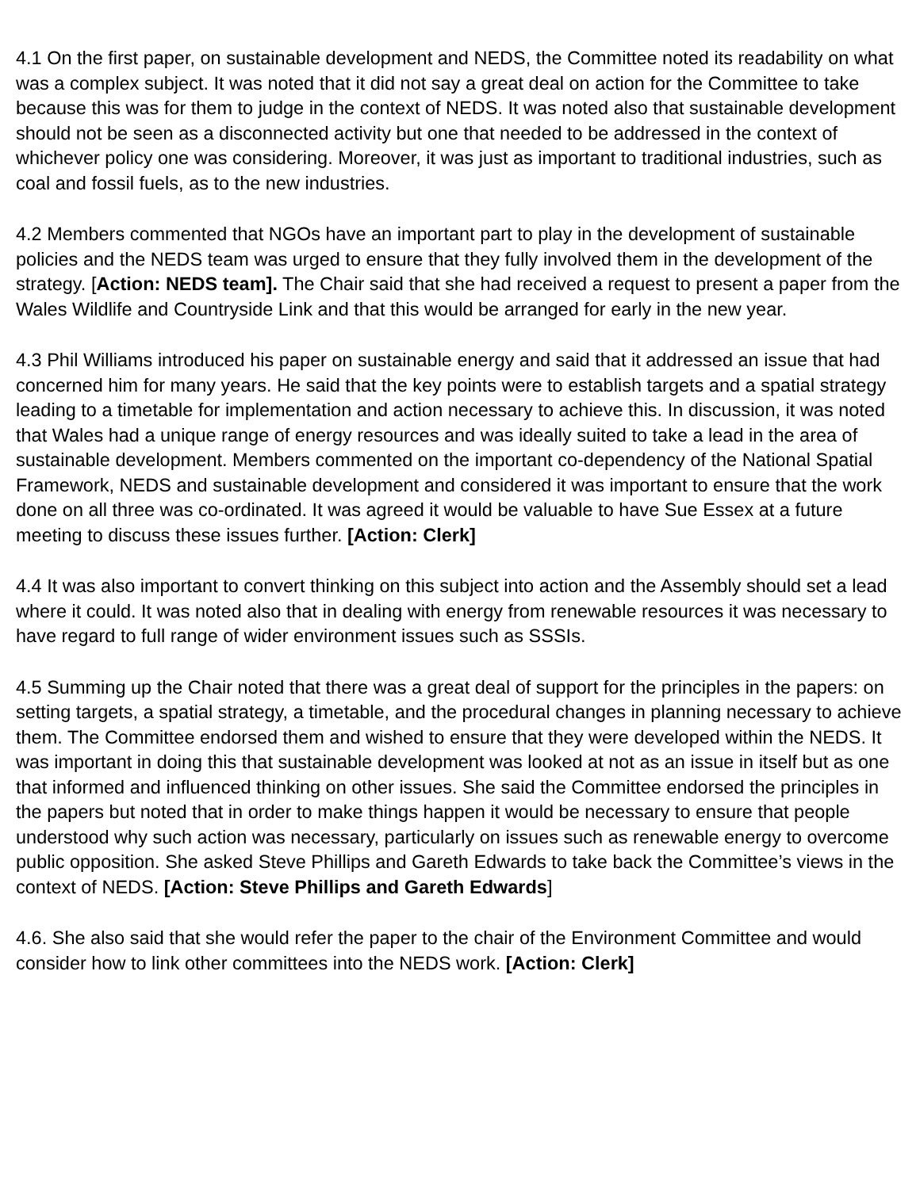4.1 On the first paper, on sustainable development and NEDS, the Committee noted its readability on what was a complex subject. It was noted that it did not say a great deal on action for the Committee to take because this was for them to judge in the context of NEDS. It was noted also that sustainable development should not be seen as a disconnected activity but one that needed to be addressed in the context of whichever policy one was considering. Moreover, it was just as important to traditional industries, such as coal and fossil fuels, as to the new industries.
4.2 Members commented that NGOs have an important part to play in the development of sustainable policies and the NEDS team was urged to ensure that they fully involved them in the development of the strategy. [Action: NEDS team]. The Chair said that she had received a request to present a paper from the Wales Wildlife and Countryside Link and that this would be arranged for early in the new year.
4.3 Phil Williams introduced his paper on sustainable energy and said that it addressed an issue that had concerned him for many years. He said that the key points were to establish targets and a spatial strategy leading to a timetable for implementation and action necessary to achieve this. In discussion, it was noted that Wales had a unique range of energy resources and was ideally suited to take a lead in the area of sustainable development. Members commented on the important co-dependency of the National Spatial Framework, NEDS and sustainable development and considered it was important to ensure that the work done on all three was co-ordinated. It was agreed it would be valuable to have Sue Essex at a future meeting to discuss these issues further. [Action: Clerk]
4.4 It was also important to convert thinking on this subject into action and the Assembly should set a lead where it could. It was noted also that in dealing with energy from renewable resources it was necessary to have regard to full range of wider environment issues such as SSSIs.
4.5 Summing up the Chair noted that there was a great deal of support for the principles in the papers: on setting targets, a spatial strategy, a timetable, and the procedural changes in planning necessary to achieve them. The Committee endorsed them and wished to ensure that they were developed within the NEDS. It was important in doing this that sustainable development was looked at not as an issue in itself but as one that informed and influenced thinking on other issues. She said the Committee endorsed the principles in the papers but noted that in order to make things happen it would be necessary to ensure that people understood why such action was necessary, particularly on issues such as renewable energy to overcome public opposition. She asked Steve Phillips and Gareth Edwards to take back the Committee’s views in the context of NEDS. [Action: Steve Phillips and Gareth Edwards]
4.6. She also said that she would refer the paper to the chair of the Environment Committee and would consider how to link other committees into the NEDS work. [Action: Clerk]